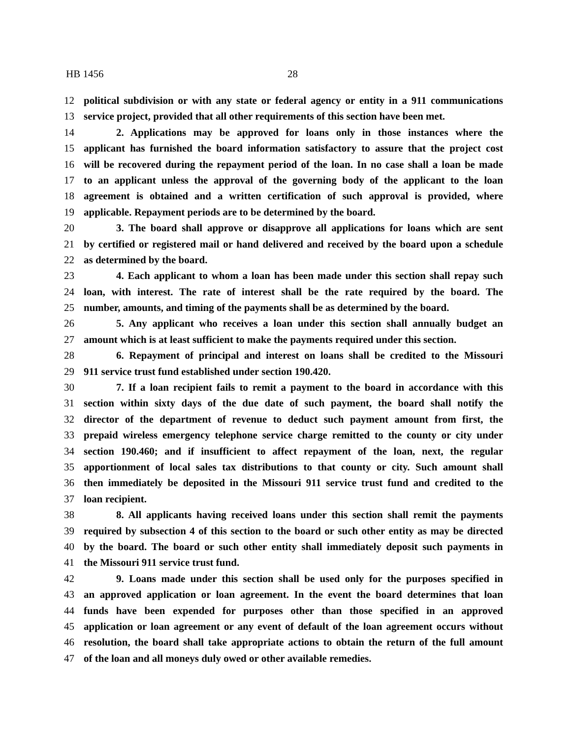HB 1456 28
12 political subdivision or with any state or federal agency or entity in a 911 communications
13 service project, provided that all other requirements of this section have been met.
14 2. Applications may be approved for loans only in those instances where the
15 applicant has furnished the board information satisfactory to assure that the project cost
16 will be recovered during the repayment period of the loan. In no case shall a loan be made
17 to an applicant unless the approval of the governing body of the applicant to the loan
18 agreement is obtained and a written certification of such approval is provided, where
19 applicable. Repayment periods are to be determined by the board.
20 3. The board shall approve or disapprove all applications for loans which are sent
21 by certified or registered mail or hand delivered and received by the board upon a schedule
22 as determined by the board.
23 4. Each applicant to whom a loan has been made under this section shall repay such
24 loan, with interest. The rate of interest shall be the rate required by the board. The
25 number, amounts, and timing of the payments shall be as determined by the board.
26 5. Any applicant who receives a loan under this section shall annually budget an
27 amount which is at least sufficient to make the payments required under this section.
28 6. Repayment of principal and interest on loans shall be credited to the Missouri
29 911 service trust fund established under section 190.420.
30 7. If a loan recipient fails to remit a payment to the board in accordance with this
31 section within sixty days of the due date of such payment, the board shall notify the
32 director of the department of revenue to deduct such payment amount from first, the
33 prepaid wireless emergency telephone service charge remitted to the county or city under
34 section 190.460; and if insufficient to affect repayment of the loan, next, the regular
35 apportionment of local sales tax distributions to that county or city. Such amount shall
36 then immediately be deposited in the Missouri 911 service trust fund and credited to the
37 loan recipient.
38 8. All applicants having received loans under this section shall remit the payments
39 required by subsection 4 of this section to the board or such other entity as may be directed
40 by the board. The board or such other entity shall immediately deposit such payments in
41 the Missouri 911 service trust fund.
42 9. Loans made under this section shall be used only for the purposes specified in
43 an approved application or loan agreement. In the event the board determines that loan
44 funds have been expended for purposes other than those specified in an approved
45 application or loan agreement or any event of default of the loan agreement occurs without
46 resolution, the board shall take appropriate actions to obtain the return of the full amount
47 of the loan and all moneys duly owed or other available remedies.